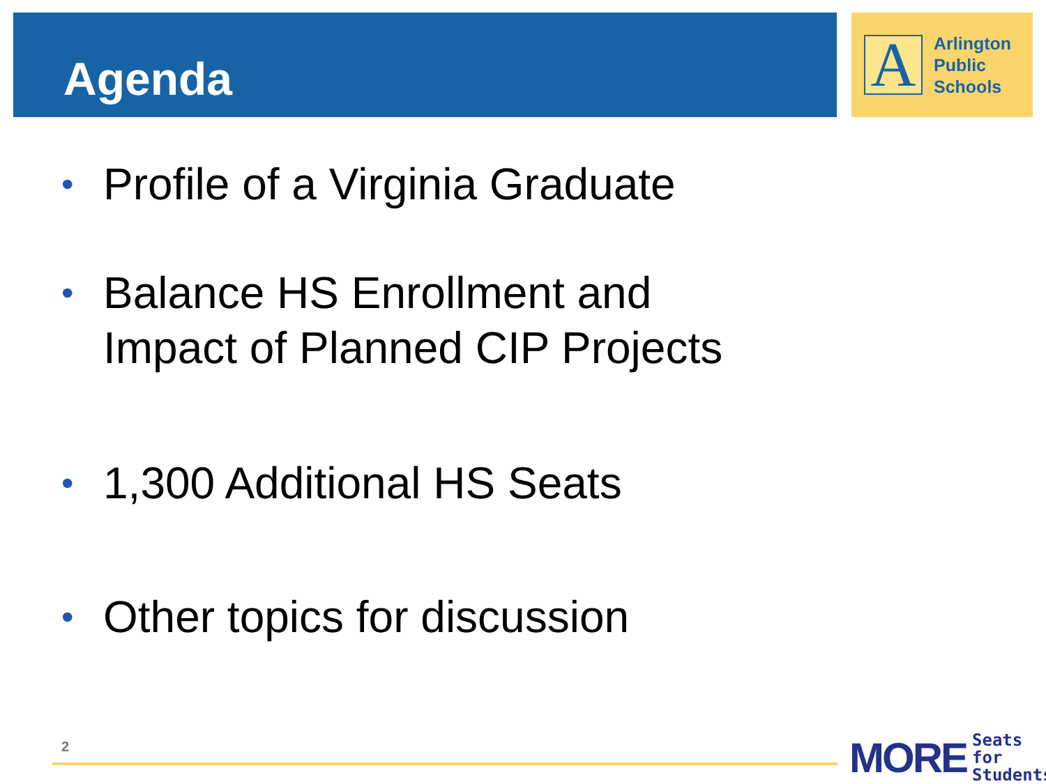Agenda
A
Arlington
Public
Schools
• Profile of a Virginia Graduate
• Balance HS Enrollment and
Impact of Planned CIP Projects
• 1,300 Additional HS Seats
• Other topics for discussion
2
MORE Seats for
Students